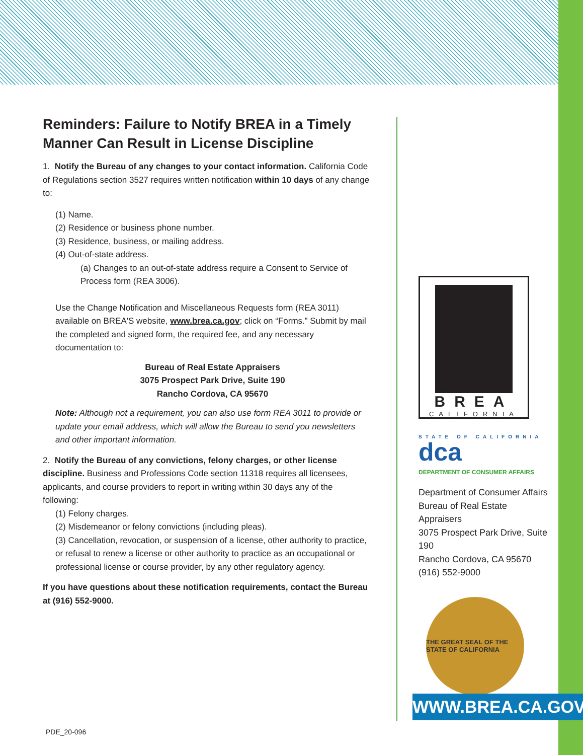Reminders: Failure to Notify BREA in a Timely Manner Can Result in License Discipline
1. Notify the Bureau of any changes to your contact information. California Code of Regulations section 3527 requires written notification within 10 days of any change to:
(1) Name.
(2) Residence or business phone number.
(3) Residence, business, or mailing address.
(4) Out-of-state address.
(a) Changes to an out-of-state address require a Consent to Service of Process form (REA 3006).
Use the Change Notification and Miscellaneous Requests form (REA 3011) available on BREA'S website, www.brea.ca.gov; click on “Forms.” Submit by mail the completed and signed form, the required fee, and any necessary documentation to:
Bureau of Real Estate Appraisers
3075 Prospect Park Drive, Suite 190
Rancho Cordova, CA 95670
Note: Although not a requirement, you can also use form REA 3011 to provide or update your email address, which will allow the Bureau to send you newsletters and other important information.
2. Notify the Bureau of any convictions, felony charges, or other license discipline. Business and Professions Code section 11318 requires all licensees, applicants, and course providers to report in writing within 30 days any of the following:
(1) Felony charges.
(2) Misdemeanor or felony convictions (including pleas).
(3) Cancellation, revocation, or suspension of a license, other authority to practice, or refusal to renew a license or other authority to practice as an occupational or professional license or course provider, by any other regulatory agency.
If you have questions about these notification requirements, contact the Bureau at (916) 552-9000.
BREA
CALIFORNIA
STATE OF CALIFORNIA
dca
DEPARTMENT OF CONSUMER AFFAIRS
Department of Consumer Affairs
Bureau of Real Estate Appraisers
3075 Prospect Park Drive, Suite 190
Rancho Cordova, CA 95670
(916) 552-9000
THE GREAT SEAL OF THE STATE OF CALIFORNIA
WWW.BREA.CA.GOV
PDE_20-096